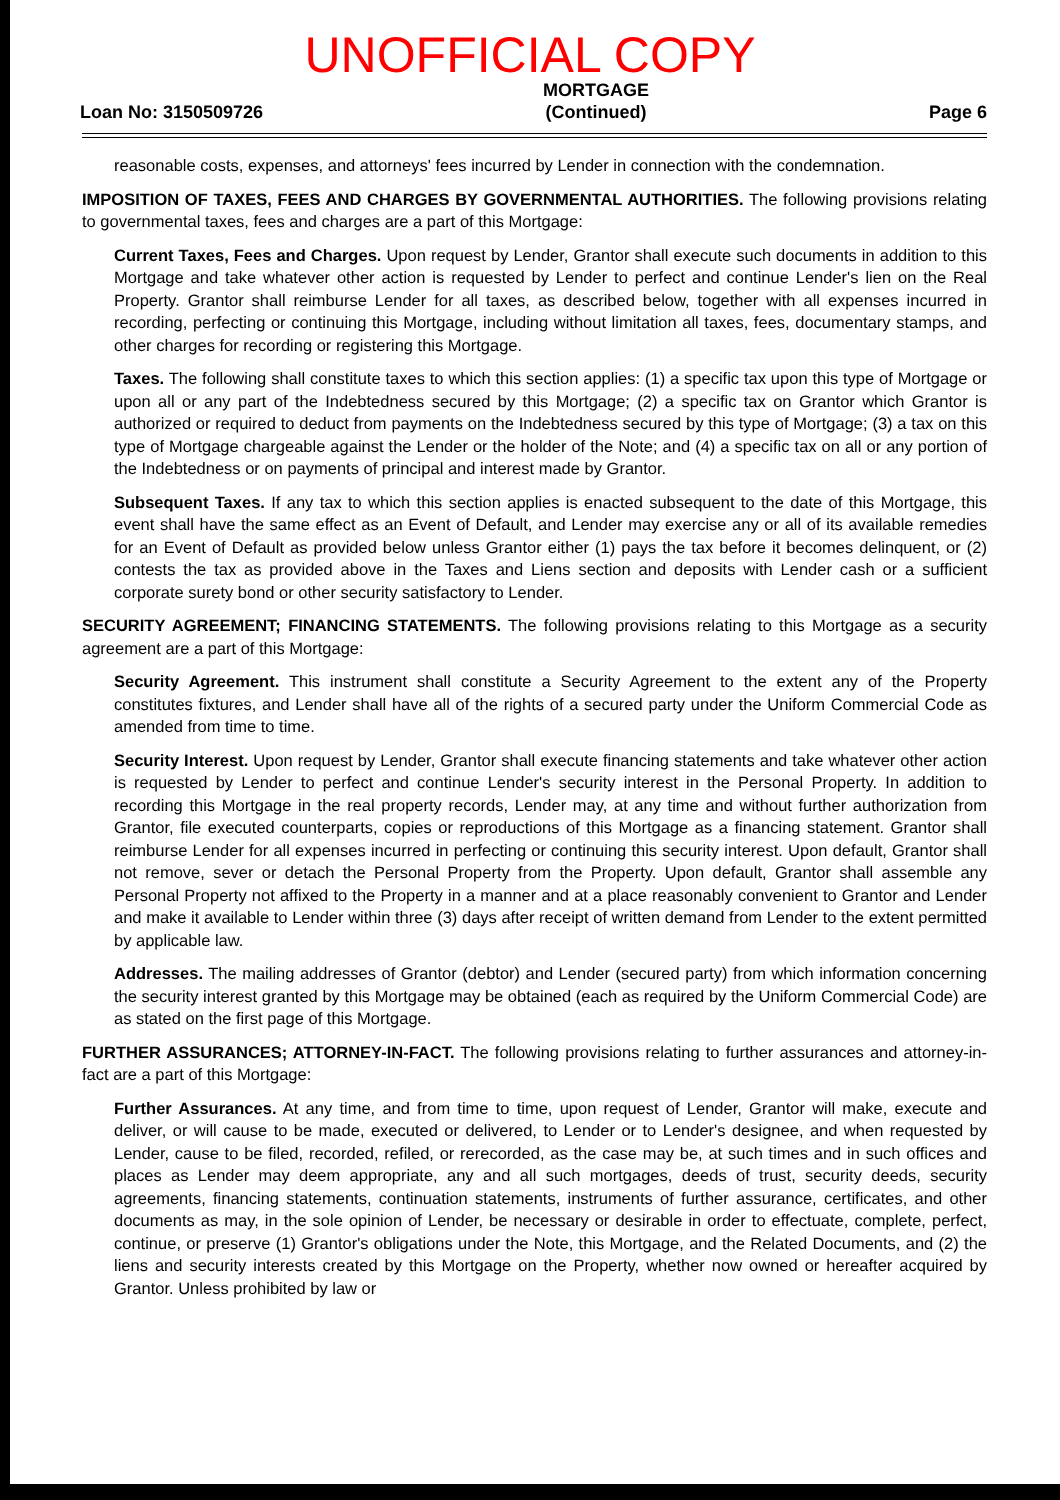UNOFFICIAL COPY
Loan No: 3150509726 MORTGAGE
(Continued) Page 6
reasonable costs, expenses, and attorneys' fees incurred by Lender in connection with the condemnation.
IMPOSITION OF TAXES, FEES AND CHARGES BY GOVERNMENTAL AUTHORITIES. The following provisions relating to governmental taxes, fees and charges are a part of this Mortgage:
Current Taxes, Fees and Charges. Upon request by Lender, Grantor shall execute such documents in addition to this Mortgage and take whatever other action is requested by Lender to perfect and continue Lender's lien on the Real Property. Grantor shall reimburse Lender for all taxes, as described below, together with all expenses incurred in recording, perfecting or continuing this Mortgage, including without limitation all taxes, fees, documentary stamps, and other charges for recording or registering this Mortgage.
Taxes. The following shall constitute taxes to which this section applies: (1) a specific tax upon this type of Mortgage or upon all or any part of the Indebtedness secured by this Mortgage; (2) a specific tax on Grantor which Grantor is authorized or required to deduct from payments on the Indebtedness secured by this type of Mortgage; (3) a tax on this type of Mortgage chargeable against the Lender or the holder of the Note; and (4) a specific tax on all or any portion of the Indebtedness or on payments of principal and interest made by Grantor.
Subsequent Taxes. If any tax to which this section applies is enacted subsequent to the date of this Mortgage, this event shall have the same effect as an Event of Default, and Lender may exercise any or all of its available remedies for an Event of Default as provided below unless Grantor either (1) pays the tax before it becomes delinquent, or (2) contests the tax as provided above in the Taxes and Liens section and deposits with Lender cash or a sufficient corporate surety bond or other security satisfactory to Lender.
SECURITY AGREEMENT; FINANCING STATEMENTS. The following provisions relating to this Mortgage as a security agreement are a part of this Mortgage:
Security Agreement. This instrument shall constitute a Security Agreement to the extent any of the Property constitutes fixtures, and Lender shall have all of the rights of a secured party under the Uniform Commercial Code as amended from time to time.
Security Interest. Upon request by Lender, Grantor shall execute financing statements and take whatever other action is requested by Lender to perfect and continue Lender's security interest in the Personal Property. In addition to recording this Mortgage in the real property records, Lender may, at any time and without further authorization from Grantor, file executed counterparts, copies or reproductions of this Mortgage as a financing statement. Grantor shall reimburse Lender for all expenses incurred in perfecting or continuing this security interest. Upon default, Grantor shall not remove, sever or detach the Personal Property from the Property. Upon default, Grantor shall assemble any Personal Property not affixed to the Property in a manner and at a place reasonably convenient to Grantor and Lender and make it available to Lender within three (3) days after receipt of written demand from Lender to the extent permitted by applicable law.
Addresses. The mailing addresses of Grantor (debtor) and Lender (secured party) from which information concerning the security interest granted by this Mortgage may be obtained (each as required by the Uniform Commercial Code) are as stated on the first page of this Mortgage.
FURTHER ASSURANCES; ATTORNEY-IN-FACT. The following provisions relating to further assurances and attorney-in-fact are a part of this Mortgage:
Further Assurances. At any time, and from time to time, upon request of Lender, Grantor will make, execute and deliver, or will cause to be made, executed or delivered, to Lender or to Lender's designee, and when requested by Lender, cause to be filed, recorded, refiled, or rerecorded, as the case may be, at such times and in such offices and places as Lender may deem appropriate, any and all such mortgages, deeds of trust, security deeds, security agreements, financing statements, continuation statements, instruments of further assurance, certificates, and other documents as may, in the sole opinion of Lender, be necessary or desirable in order to effectuate, complete, perfect, continue, or preserve (1) Grantor's obligations under the Note, this Mortgage, and the Related Documents, and (2) the liens and security interests created by this Mortgage on the Property, whether now owned or hereafter acquired by Grantor. Unless prohibited by law or